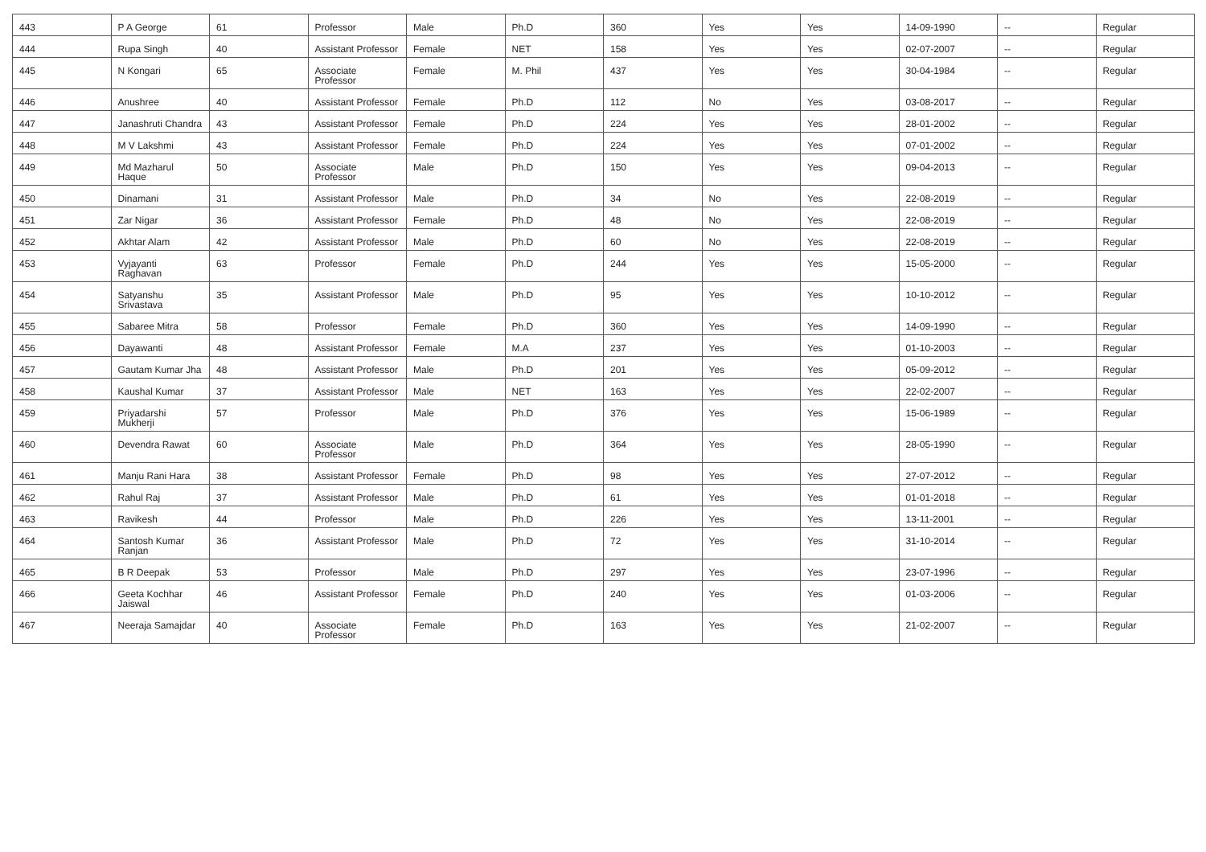| 443 | P A George | 61 | Professor | Male | Ph.D | 360 | Yes | Yes | 14-09-1990 | -- | Regular |
| 444 | Rupa Singh | 40 | Assistant Professor | Female | NET | 158 | Yes | Yes | 02-07-2007 | -- | Regular |
| 445 | N Kongari | 65 | Associate Professor | Female | M. Phil | 437 | Yes | Yes | 30-04-1984 | -- | Regular |
| 446 | Anushree | 40 | Assistant Professor | Female | Ph.D | 112 | No | Yes | 03-08-2017 | -- | Regular |
| 447 | Janashruti Chandra | 43 | Assistant Professor | Female | Ph.D | 224 | Yes | Yes | 28-01-2002 | -- | Regular |
| 448 | M V Lakshmi | 43 | Assistant Professor | Female | Ph.D | 224 | Yes | Yes | 07-01-2002 | -- | Regular |
| 449 | Md Mazharul Haque | 50 | Associate Professor | Male | Ph.D | 150 | Yes | Yes | 09-04-2013 | -- | Regular |
| 450 | Dinamani | 31 | Assistant Professor | Male | Ph.D | 34 | No | Yes | 22-08-2019 | -- | Regular |
| 451 | Zar Nigar | 36 | Assistant Professor | Female | Ph.D | 48 | No | Yes | 22-08-2019 | -- | Regular |
| 452 | Akhtar Alam | 42 | Assistant Professor | Male | Ph.D | 60 | No | Yes | 22-08-2019 | -- | Regular |
| 453 | Vyjayanti Raghavan | 63 | Professor | Female | Ph.D | 244 | Yes | Yes | 15-05-2000 | -- | Regular |
| 454 | Satyanshu Srivastava | 35 | Assistant Professor | Male | Ph.D | 95 | Yes | Yes | 10-10-2012 | -- | Regular |
| 455 | Sabaree Mitra | 58 | Professor | Female | Ph.D | 360 | Yes | Yes | 14-09-1990 | -- | Regular |
| 456 | Dayawanti | 48 | Assistant Professor | Female | M.A | 237 | Yes | Yes | 01-10-2003 | -- | Regular |
| 457 | Gautam Kumar Jha | 48 | Assistant Professor | Male | Ph.D | 201 | Yes | Yes | 05-09-2012 | -- | Regular |
| 458 | Kaushal Kumar | 37 | Assistant Professor | Male | NET | 163 | Yes | Yes | 22-02-2007 | -- | Regular |
| 459 | Priyadarshi Mukherji | 57 | Professor | Male | Ph.D | 376 | Yes | Yes | 15-06-1989 | -- | Regular |
| 460 | Devendra Rawat | 60 | Associate Professor | Male | Ph.D | 364 | Yes | Yes | 28-05-1990 | -- | Regular |
| 461 | Manju Rani Hara | 38 | Assistant Professor | Female | Ph.D | 98 | Yes | Yes | 27-07-2012 | -- | Regular |
| 462 | Rahul Raj | 37 | Assistant Professor | Male | Ph.D | 61 | Yes | Yes | 01-01-2018 | -- | Regular |
| 463 | Ravikesh | 44 | Professor | Male | Ph.D | 226 | Yes | Yes | 13-11-2001 | -- | Regular |
| 464 | Santosh Kumar Ranjan | 36 | Assistant Professor | Male | Ph.D | 72 | Yes | Yes | 31-10-2014 | -- | Regular |
| 465 | B R Deepak | 53 | Professor | Male | Ph.D | 297 | Yes | Yes | 23-07-1996 | -- | Regular |
| 466 | Geeta Kochhar Jaiswal | 46 | Assistant Professor | Female | Ph.D | 240 | Yes | Yes | 01-03-2006 | -- | Regular |
| 467 | Neeraja Samajdar | 40 | Associate Professor | Female | Ph.D | 163 | Yes | Yes | 21-02-2007 | -- | Regular |